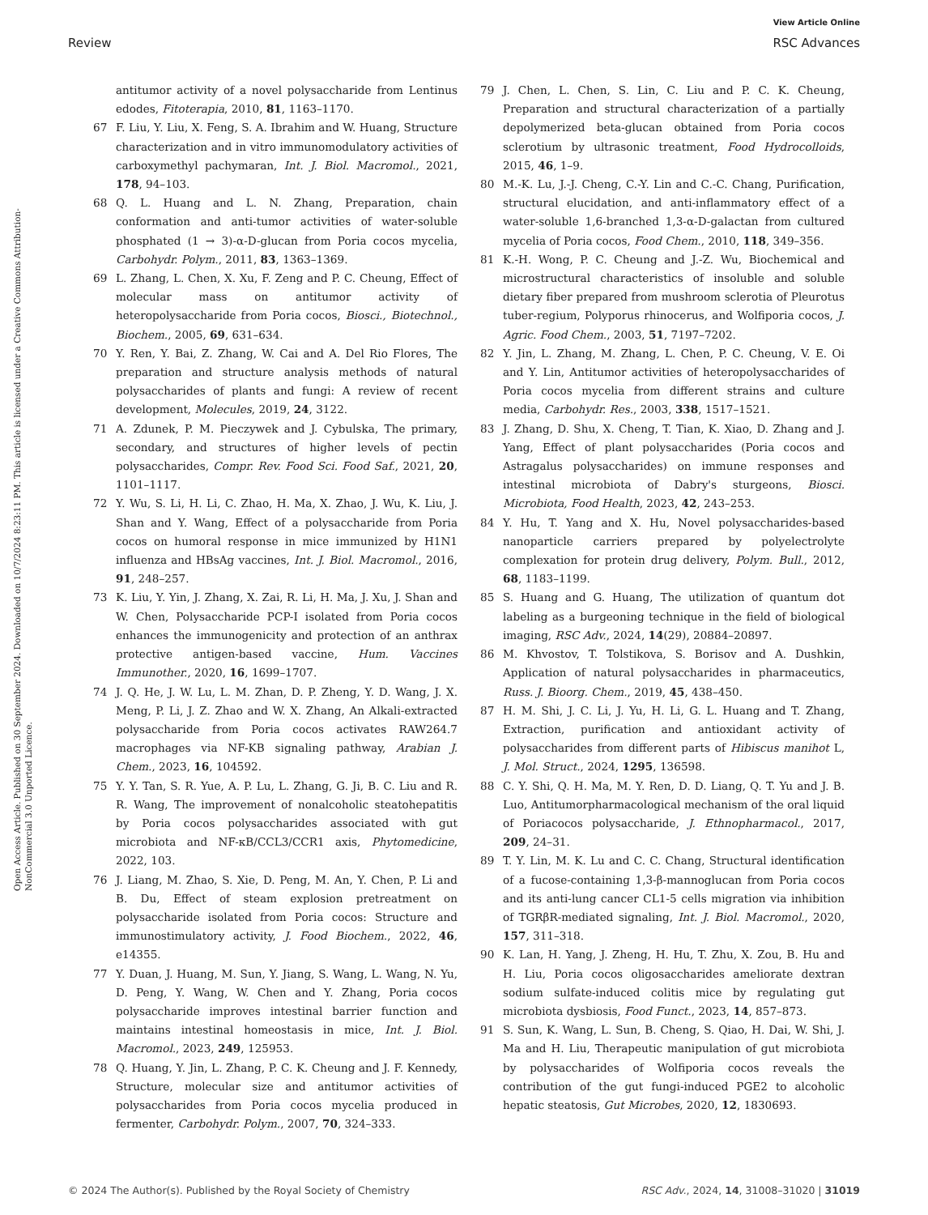View Article Online
Review RSC Advances
Open Access Article. Published on 30 September 2024. Downloaded on 10/7/2024 8:23:11 PM. This article is licensed under a Creative Commons Attribution-NonCommercial 3.0 Unported Licence.
antitumor activity of a novel polysaccharide from Lentinus edodes, Fitoterapia, 2010, 81, 1163–1170.
67 F. Liu, Y. Liu, X. Feng, S. A. Ibrahim and W. Huang, Structure characterization and in vitro immunomodulatory activities of carboxymethyl pachymaran, Int. J. Biol. Macromol., 2021, 178, 94–103.
68 Q. L. Huang and L. N. Zhang, Preparation, chain conformation and anti-tumor activities of water-soluble phosphated (1 → 3)-α-D-glucan from Poria cocos mycelia, Carbohydr. Polym., 2011, 83, 1363–1369.
69 L. Zhang, L. Chen, X. Xu, F. Zeng and P. C. Cheung, Effect of molecular mass on antitumor activity of heteropolysaccharide from Poria cocos, Biosci., Biotechnol., Biochem., 2005, 69, 631–634.
70 Y. Ren, Y. Bai, Z. Zhang, W. Cai and A. Del Rio Flores, The preparation and structure analysis methods of natural polysaccharides of plants and fungi: A review of recent development, Molecules, 2019, 24, 3122.
71 A. Zdunek, P. M. Pieczywek and J. Cybulska, The primary, secondary, and structures of higher levels of pectin polysaccharides, Compr. Rev. Food Sci. Food Saf., 2021, 20, 1101–1117.
72 Y. Wu, S. Li, H. Li, C. Zhao, H. Ma, X. Zhao, J. Wu, K. Liu, J. Shan and Y. Wang, Effect of a polysaccharide from Poria cocos on humoral response in mice immunized by H1N1 influenza and HBsAg vaccines, Int. J. Biol. Macromol., 2016, 91, 248–257.
73 K. Liu, Y. Yin, J. Zhang, X. Zai, R. Li, H. Ma, J. Xu, J. Shan and W. Chen, Polysaccharide PCP-I isolated from Poria cocos enhances the immunogenicity and protection of an anthrax protective antigen-based vaccine, Hum. Vaccines Immunother., 2020, 16, 1699–1707.
74 J. Q. He, J. W. Lu, L. M. Zhan, D. P. Zheng, Y. D. Wang, J. X. Meng, P. Li, J. Z. Zhao and W. X. Zhang, An Alkali-extracted polysaccharide from Poria cocos activates RAW264.7 macrophages via NF-KB signaling pathway, Arabian J. Chem., 2023, 16, 104592.
75 Y. Y. Tan, S. R. Yue, A. P. Lu, L. Zhang, G. Ji, B. C. Liu and R. R. Wang, The improvement of nonalcoholic steatohepatitis by Poria cocos polysaccharides associated with gut microbiota and NF-κB/CCL3/CCR1 axis, Phytomedicine, 2022, 103.
76 J. Liang, M. Zhao, S. Xie, D. Peng, M. An, Y. Chen, P. Li and B. Du, Effect of steam explosion pretreatment on polysaccharide isolated from Poria cocos: Structure and immunostimulatory activity, J. Food Biochem., 2022, 46, e14355.
77 Y. Duan, J. Huang, M. Sun, Y. Jiang, S. Wang, L. Wang, N. Yu, D. Peng, Y. Wang, W. Chen and Y. Zhang, Poria cocos polysaccharide improves intestinal barrier function and maintains intestinal homeostasis in mice, Int. J. Biol. Macromol., 2023, 249, 125953.
78 Q. Huang, Y. Jin, L. Zhang, P. C. K. Cheung and J. F. Kennedy, Structure, molecular size and antitumor activities of polysaccharides from Poria cocos mycelia produced in fermenter, Carbohydr. Polym., 2007, 70, 324–333.
79 J. Chen, L. Chen, S. Lin, C. Liu and P. C. K. Cheung, Preparation and structural characterization of a partially depolymerized beta-glucan obtained from Poria cocos sclerotium by ultrasonic treatment, Food Hydrocolloids, 2015, 46, 1–9.
80 M.-K. Lu, J.-J. Cheng, C.-Y. Lin and C.-C. Chang, Purification, structural elucidation, and anti-inflammatory effect of a water-soluble 1,6-branched 1,3-α-D-galactan from cultured mycelia of Poria cocos, Food Chem., 2010, 118, 349–356.
81 K.-H. Wong, P. C. Cheung and J.-Z. Wu, Biochemical and microstructural characteristics of insoluble and soluble dietary fiber prepared from mushroom sclerotia of Pleurotus tuber-regium, Polyporus rhinocerus, and Wolfiporia cocos, J. Agric. Food Chem., 2003, 51, 7197–7202.
82 Y. Jin, L. Zhang, M. Zhang, L. Chen, P. C. Cheung, V. E. Oi and Y. Lin, Antitumor activities of heteropolysaccharides of Poria cocos mycelia from different strains and culture media, Carbohydr. Res., 2003, 338, 1517–1521.
83 J. Zhang, D. Shu, X. Cheng, T. Tian, K. Xiao, D. Zhang and J. Yang, Effect of plant polysaccharides (Poria cocos and Astragalus polysaccharides) on immune responses and intestinal microbiota of Dabry's sturgeons, Biosci. Microbiota, Food Health, 2023, 42, 243–253.
84 Y. Hu, T. Yang and X. Hu, Novel polysaccharides-based nanoparticle carriers prepared by polyelectrolyte complexation for protein drug delivery, Polym. Bull., 2012, 68, 1183–1199.
85 S. Huang and G. Huang, The utilization of quantum dot labeling as a burgeoning technique in the field of biological imaging, RSC Adv., 2024, 14(29), 20884–20897.
86 M. Khvostov, T. Tolstikova, S. Borisov and A. Dushkin, Application of natural polysaccharides in pharmaceutics, Russ. J. Bioorg. Chem., 2019, 45, 438–450.
87 H. M. Shi, J. C. Li, J. Yu, H. Li, G. L. Huang and T. Zhang, Extraction, purification and antioxidant activity of polysaccharides from different parts of Hibiscus manihot L, J. Mol. Struct., 2024, 1295, 136598.
88 C. Y. Shi, Q. H. Ma, M. Y. Ren, D. D. Liang, Q. T. Yu and J. B. Luo, Antitumorpharmacological mechanism of the oral liquid of Poriacocos polysaccharide, J. Ethnopharmacol., 2017, 209, 24–31.
89 T. Y. Lin, M. K. Lu and C. C. Chang, Structural identification of a fucose-containing 1,3-β-mannoglucan from Poria cocos and its anti-lung cancer CL1-5 cells migration via inhibition of TGRβR-mediated signaling, Int. J. Biol. Macromol., 2020, 157, 311–318.
90 K. Lan, H. Yang, J. Zheng, H. Hu, T. Zhu, X. Zou, B. Hu and H. Liu, Poria cocos oligosaccharides ameliorate dextran sodium sulfate-induced colitis mice by regulating gut microbiota dysbiosis, Food Funct., 2023, 14, 857–873.
91 S. Sun, K. Wang, L. Sun, B. Cheng, S. Qiao, H. Dai, W. Shi, J. Ma and H. Liu, Therapeutic manipulation of gut microbiota by polysaccharides of Wolfiporia cocos reveals the contribution of the gut fungi-induced PGE2 to alcoholic hepatic steatosis, Gut Microbes, 2020, 12, 1830693.
© 2024 The Author(s). Published by the Royal Society of Chemistry RSC Adv., 2024, 14, 31008–31020 | 31019